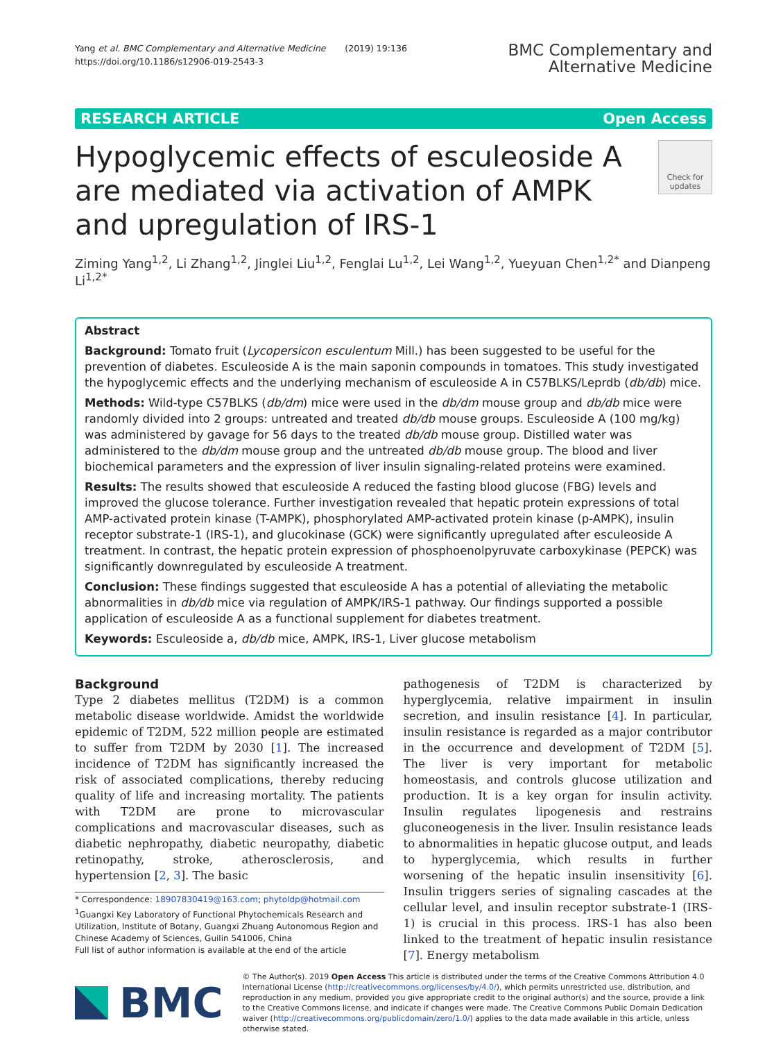Yang et al. BMC Complementary and Alternative Medicine (2019) 19:136
https://doi.org/10.1186/s12906-019-2543-3
BMC Complementary and
Alternative Medicine
RESEARCH ARTICLE Open Access
Hypoglycemic effects of esculeoside A are mediated via activation of AMPK and upregulation of IRS-1
Check for updates
Ziming Yang<sup>1,2</sup>, Li Zhang<sup>1,2</sup>, Jinglei Liu<sup>1,2</sup>, Fenglai Lu<sup>1,2</sup>, Lei Wang<sup>1,2</sup>, Yueyuan Chen<sup>1,2*</sup> and Dianpeng Li<sup>1,2*</sup>
Abstract
Background: Tomato fruit (Lycopersicon esculentum Mill.) has been suggested to be useful for the prevention of diabetes. Esculeoside A is the main saponin compounds in tomatoes. This study investigated the hypoglycemic effects and the underlying mechanism of esculeoside A in C57BLKS/Leprdb (db/db) mice.
Methods: Wild-type C57BLKS (db/dm) mice were used in the db/dm mouse group and db/db mice were randomly divided into 2 groups: untreated and treated db/db mouse groups. Esculeoside A (100 mg/kg) was administered by gavage for 56 days to the treated db/db mouse group. Distilled water was administered to the db/dm mouse group and the untreated db/db mouse group. The blood and liver biochemical parameters and the expression of liver insulin signaling-related proteins were examined.
Results: The results showed that esculeoside A reduced the fasting blood glucose (FBG) levels and improved the glucose tolerance. Further investigation revealed that hepatic protein expressions of total AMP-activated protein kinase (T-AMPK), phosphorylated AMP-activated protein kinase (p-AMPK), insulin receptor substrate-1 (IRS-1), and glucokinase (GCK) were significantly upregulated after esculeoside A treatment. In contrast, the hepatic protein expression of phosphoenolpyruvate carboxykinase (PEPCK) was significantly downregulated by esculeoside A treatment.
Conclusion: These findings suggested that esculeoside A has a potential of alleviating the metabolic abnormalities in db/db mice via regulation of AMPK/IRS-1 pathway. Our findings supported a possible application of esculeoside A as a functional supplement for diabetes treatment.
Keywords: Esculeoside a, db/db mice, AMPK, IRS-1, Liver glucose metabolism
Background
Type 2 diabetes mellitus (T2DM) is a common metabolic disease worldwide. Amidst the worldwide epidemic of T2DM, 522 million people are estimated to suffer from T2DM by 2030 [1]. The increased incidence of T2DM has significantly increased the risk of associated complications, thereby reducing quality of life and increasing mortality. The patients with T2DM are prone to microvascular complications and macrovascular diseases, such as diabetic nephropathy, diabetic neuropathy, diabetic retinopathy, stroke, atherosclerosis, and hypertension [2, 3]. The basic
* Correspondence: 18907830419@163.com; phytoldp@hotmail.com
<sup>1</sup> Guangxi Key Laboratory of Functional Phytochemicals Research and Utilization, Institute of Botany, Guangxi Zhuang Autonomous Region and Chinese Academy of Sciences, Guilin 541006, China
Full list of author information is available at the end of the article
pathogenesis of T2DM is characterized by hyperglycemia, relative impairment in insulin secretion, and insulin resistance [4]. In particular, insulin resistance is regarded as a major contributor in the occurrence and development of T2DM [5]. The liver is very important for metabolic homeostasis, and controls glucose utilization and production. It is a key organ for insulin activity. Insulin regulates lipogenesis and restrains gluconeogenesis in the liver. Insulin resistance leads to abnormalities in hepatic glucose output, and leads to hyperglycemia, which results in further worsening of the hepatic insulin insensitivity [6]. Insulin triggers series of signaling cascades at the cellular level, and insulin receptor substrate-1 (IRS-1) is crucial in this process. IRS-1 has also been linked to the treatment of hepatic insulin resistance [7]. Energy metabolism
BMC
© The Author(s). 2019 Open Access This article is distributed under the terms of the Creative Commons Attribution 4.0 International License (http://creativecommons.org/licenses/by/4.0/), which permits unrestricted use, distribution, and reproduction in any medium, provided you give appropriate credit to the original author(s) and the source, provide a link to the Creative Commons license, and indicate if changes were made. The Creative Commons Public Domain Dedication waiver (http://creativecommons.org/publicdomain/zero/1.0/) applies to the data made available in this article, unless otherwise stated.